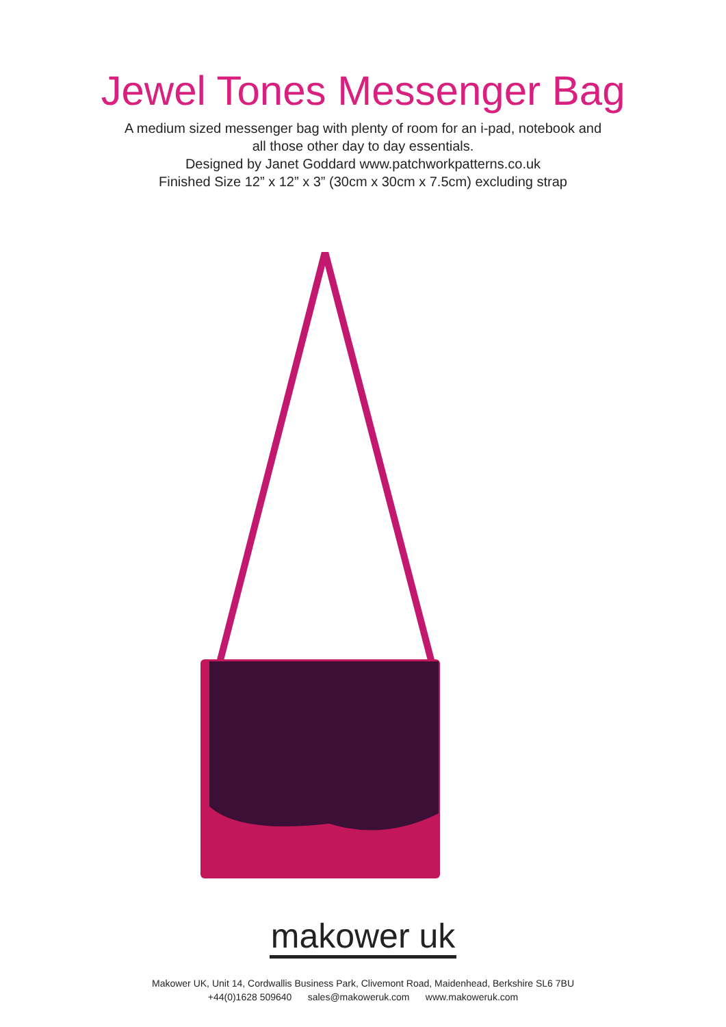Jewel Tones Messenger Bag
A medium sized messenger bag with plenty of room for an i-pad, notebook and
all those other day to day essentials.
Designed by Janet Goddard www.patchworkpatterns.co.uk
Finished Size 12” x 12” x 3” (30cm x 30cm x 7.5cm) excluding strap
makower uk
Makower UK, Unit 14, Cordwallis Business Park, Clivemont Road, Maidenhead, Berkshire SL6 7BU
+44(0)1628 509640 sales@makoweruk.com www.makoweruk.com